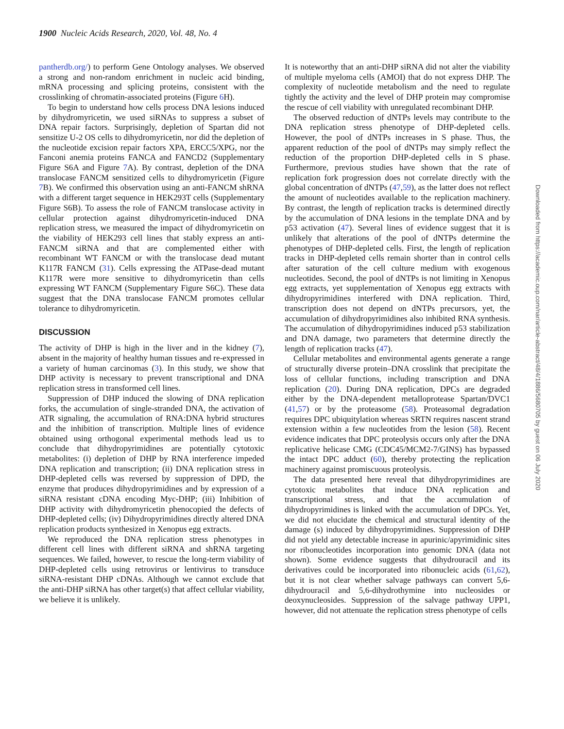1900 Nucleic Acids Research, 2020, Vol. 48, No. 4
pantherdb.org/) to perform Gene Ontology analyses. We observed a strong and non-random enrichment in nucleic acid binding, mRNA processing and splicing proteins, consistent with the crosslinking of chromatin-associated proteins (Figure 6 H).
To begin to understand how cells process DNA lesions induced by dihydromyricetin, we used siRNAs to suppress a subset of DNA repair factors. Surprisingly, depletion of Spartan did not sensitize U-2 OS cells to dihydromyricetin, nor did the depletion of the nucleotide excision repair factors XPA, ERCC5/XPG, nor the Fanconi anemia proteins FANCA and FANCD2 (Supplementary Figure S6A and Figure 7 A). By contrast, depletion of the DNA translocase FANCM sensitized cells to dihydromyricetin (Figure 7 B). We confirmed this observation using an anti-FANCM shRNA with a different target sequence in HEK293T cells (Supplementary Figure S6B). To assess the role of FANCM translocase activity in cellular protection against dihydromyricetin-induced DNA replication stress, we measured the impact of dihydromyricetin on the viability of HEK293 cell lines that stably express an anti-FANCM siRNA and that are complemented either with recombinant WT FANCM or with the translocase dead mutant K117R FANCM (31). Cells expressing the ATPase-dead mutant K117R were more sensitive to dihydromyricetin than cells expressing WT FANCM (Supplementary Figure S6C). These data suggest that the DNA translocase FANCM promotes cellular tolerance to dihydromyricetin.
DISCUSSION
The activity of DHP is high in the liver and in the kidney (7), absent in the majority of healthy human tissues and re-expressed in a variety of human carcinomas (3). In this study, we show that DHP activity is necessary to prevent transcriptional and DNA replication stress in transformed cell lines.
Suppression of DHP induced the slowing of DNA replication forks, the accumulation of single-stranded DNA, the activation of ATR signaling, the accumulation of RNA:DNA hybrid structures and the inhibition of transcription. Multiple lines of evidence obtained using orthogonal experimental methods lead us to conclude that dihydropyrimidines are potentially cytotoxic metabolites: (i) depletion of DHP by RNA interference impeded DNA replication and transcription; (ii) DNA replication stress in DHP-depleted cells was reversed by suppression of DPD, the enzyme that produces dihydropyrimidines and by expression of a siRNA resistant cDNA encoding Myc-DHP; (iii) Inhibition of DHP activity with dihydromyricetin phenocopied the defects of DHP-depleted cells; (iv) Dihydropyrimidines directly altered DNA replication products synthesized in Xenopus egg extracts.
We reproduced the DNA replication stress phenotypes in different cell lines with different siRNA and shRNA targeting sequences. We failed, however, to rescue the long-term viability of DHP-depleted cells using retrovirus or lentivirus to transduce siRNA-resistant DHP cDNAs. Although we cannot exclude that the anti-DHP siRNA has other target(s) that affect cellular viability, we believe it is unlikely.
It is noteworthy that an anti-DHP siRNA did not alter the viability of multiple myeloma cells (AMOI) that do not express DHP. The complexity of nucleotide metabolism and the need to regulate tightly the activity and the level of DHP protein may compromise the rescue of cell viability with unregulated recombinant DHP.
The observed reduction of dNTPs levels may contribute to the DNA replication stress phenotype of DHP-depleted cells. However, the pool of dNTPs increases in S phase. Thus, the apparent reduction of the pool of dNTPs may simply reflect the reduction of the proportion DHP-depleted cells in S phase. Furthermore, previous studies have shown that the rate of replication fork progression does not correlate directly with the global concentration of dNTPs (47,59), as the latter does not reflect the amount of nucleotides available to the replication machinery. By contrast, the length of replication tracks is determined directly by the accumulation of DNA lesions in the template DNA and by p53 activation (47). Several lines of evidence suggest that it is unlikely that alterations of the pool of dNTPs determine the phenotypes of DHP-depleted cells. First, the length of replication tracks in DHP-depleted cells remain shorter than in control cells after saturation of the cell culture medium with exogenous nucleotides. Second, the pool of dNTPs is not limiting in Xenopus egg extracts, yet supplementation of Xenopus egg extracts with dihydropyrimidines interfered with DNA replication. Third, transcription does not depend on dNTPs precursors, yet, the accumulation of dihydropyrimidines also inhibited RNA synthesis. The accumulation of dihydropyrimidines induced p53 stabilization and DNA damage, two parameters that determine directly the length of replication tracks (47).
Cellular metabolites and environmental agents generate a range of structurally diverse protein–DNA crosslink that precipitate the loss of cellular functions, including transcription and DNA replication (20). During DNA replication, DPCs are degraded either by the DNA-dependent metalloprotease Spartan/DVC1 (41,57) or by the proteasome (58). Proteasomal degradation requires DPC ubiquitylation whereas SRTN requires nascent strand extension within a few nucleotides from the lesion (58). Recent evidence indicates that DPC proteolysis occurs only after the DNA replicative helicase CMG (CDC45/MCM2-7/GINS) has bypassed the intact DPC adduct (60), thereby protecting the replication machinery against promiscuous proteolysis.
The data presented here reveal that dihydropyrimidines are cytotoxic metabolites that induce DNA replication and transcriptional stress, and that the accumulation of dihydropyrimidines is linked with the accumulation of DPCs. Yet, we did not elucidate the chemical and structural identity of the damage (s) induced by dihydropyrimidines. Suppression of DHP did not yield any detectable increase in apurinic/apyrimidinic sites nor ribonucleotides incorporation into genomic DNA (data not shown). Some evidence suggests that dihydrouracil and its derivatives could be incorporated into ribonucleic acids (61,62), but it is not clear whether salvage pathways can convert 5,6-dihydrouracil and 5,6-dihydrothymine into nucleosides or deoxynucleosides. Suppression of the salvage pathway UPP1, however, did not attenuate the replication stress phenotype of cells
Downloaded from https://academic.oup.com/nar/article-abstract/48/4/1886/5680705 by guest on 06 July 2020